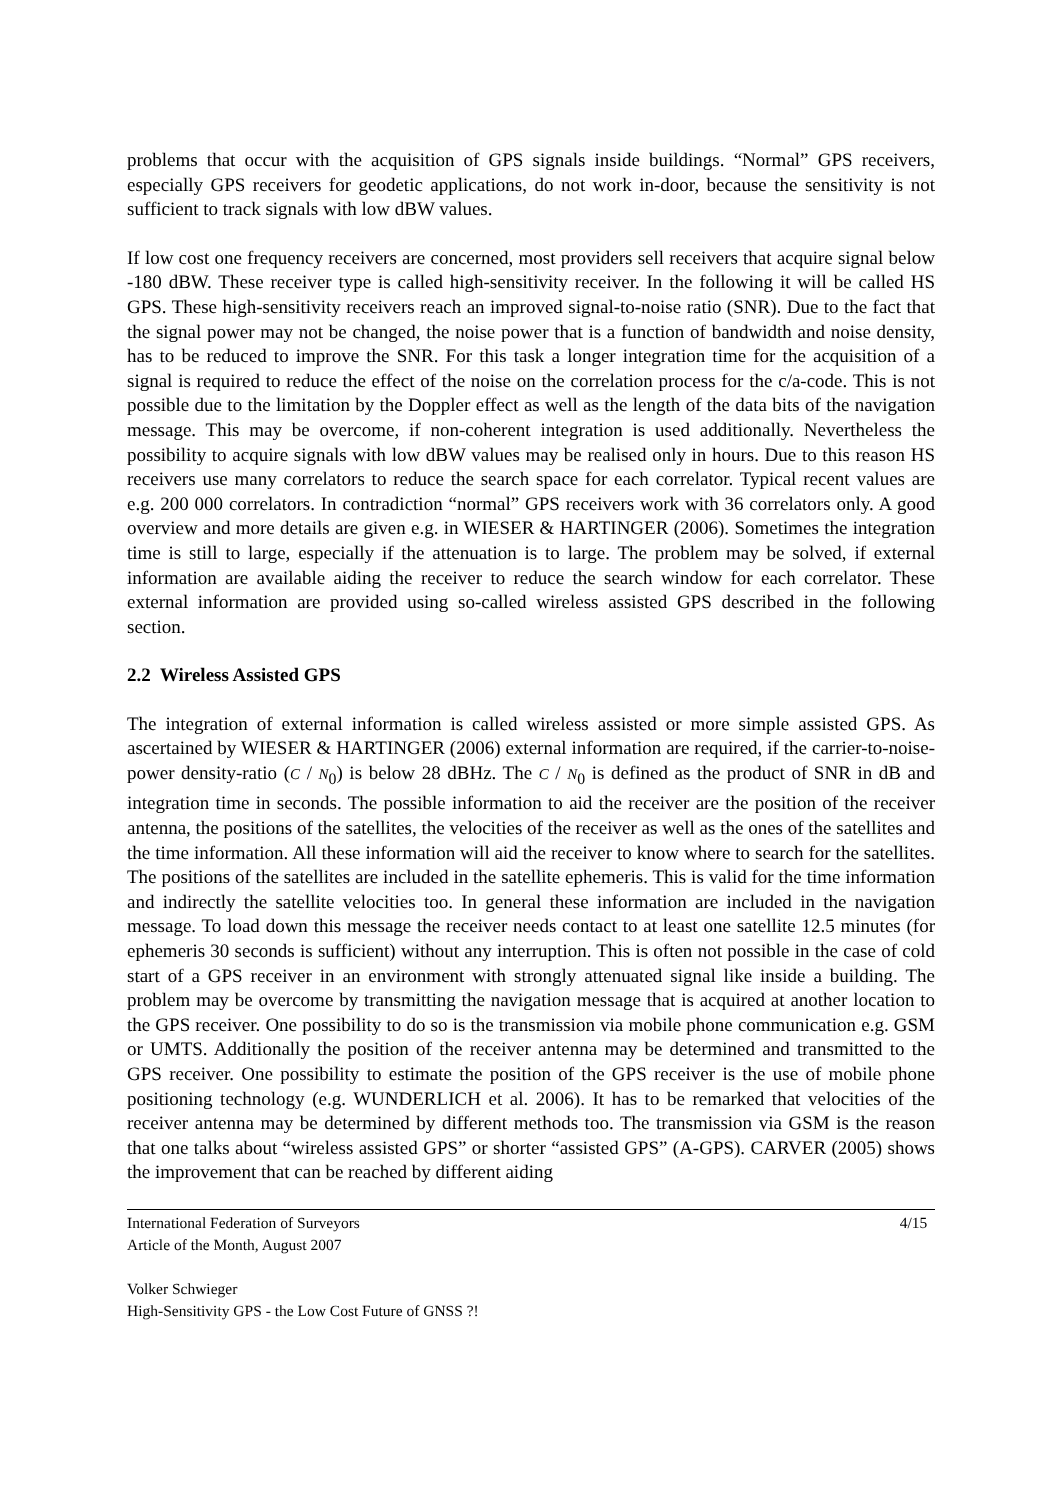problems that occur with the acquisition of GPS signals inside buildings. “Normal” GPS receivers, especially GPS receivers for geodetic applications, do not work in-door, because the sensitivity is not sufficient to track signals with low dBW values.
If low cost one frequency receivers are concerned, most providers sell receivers that acquire signal below -180 dBW. These receiver type is called high-sensitivity receiver. In the following it will be called HS GPS. These high-sensitivity receivers reach an improved signal-to-noise ratio (SNR). Due to the fact that the signal power may not be changed, the noise power that is a function of bandwidth and noise density, has to be reduced to improve the SNR. For this task a longer integration time for the acquisition of a signal is required to reduce the effect of the noise on the correlation process for the c/a-code. This is not possible due to the limitation by the Doppler effect as well as the length of the data bits of the navigation message. This may be overcome, if non-coherent integration is used additionally. Nevertheless the possibility to acquire signals with low dBW values may be realised only in hours. Due to this reason HS receivers use many correlators to reduce the search space for each correlator. Typical recent values are e.g. 200 000 correlators. In contradiction “normal” GPS receivers work with 36 correlators only. A good overview and more details are given e.g. in WIESER & HARTINGER (2006). Sometimes the integration time is still to large, especially if the attenuation is to large. The problem may be solved, if external information are available aiding the receiver to reduce the search window for each correlator. These external information are provided using so-called wireless assisted GPS described in the following section.
2.2 Wireless Assisted GPS
The integration of external information is called wireless assisted or more simple assisted GPS. As ascertained by WIESER & HARTINGER (2006) external information are required, if the carrier-to-noise-power density-ratio (C / N<sub>0</sub>) is below 28 dBHz. The C / N<sub>0</sub> is defined as the product of SNR in dB and integration time in seconds. The possible information to aid the receiver are the position of the receiver antenna, the positions of the satellites, the velocities of the receiver as well as the ones of the satellites and the time information. All these information will aid the receiver to know where to search for the satellites. The positions of the satellites are included in the satellite ephemeris. This is valid for the time information and indirectly the satellite velocities too. In general these information are included in the navigation message. To load down this message the receiver needs contact to at least one satellite 12.5 minutes (for ephemeris 30 seconds is sufficient) without any interruption. This is often not possible in the case of cold start of a GPS receiver in an environment with strongly attenuated signal like inside a building. The problem may be overcome by transmitting the navigation message that is acquired at another location to the GPS receiver. One possibility to do so is the transmission via mobile phone communication e.g. GSM or UMTS. Additionally the position of the receiver antenna may be determined and transmitted to the GPS receiver. One possibility to estimate the position of the GPS receiver is the use of mobile phone positioning technology (e.g. WUNDERLICH et al. 2006). It has to be remarked that velocities of the receiver antenna may be determined by different methods too. The transmission via GSM is the reason that one talks about “wireless assisted GPS” or shorter “assisted GPS” (A-GPS). CARVER (2005) shows the improvement that can be reached by different aiding
International Federation of Surveyors 4/15
Article of the Month, August 2007
Volker Schwieger
High-Sensitivity GPS - the Low Cost Future of GNSS ?!